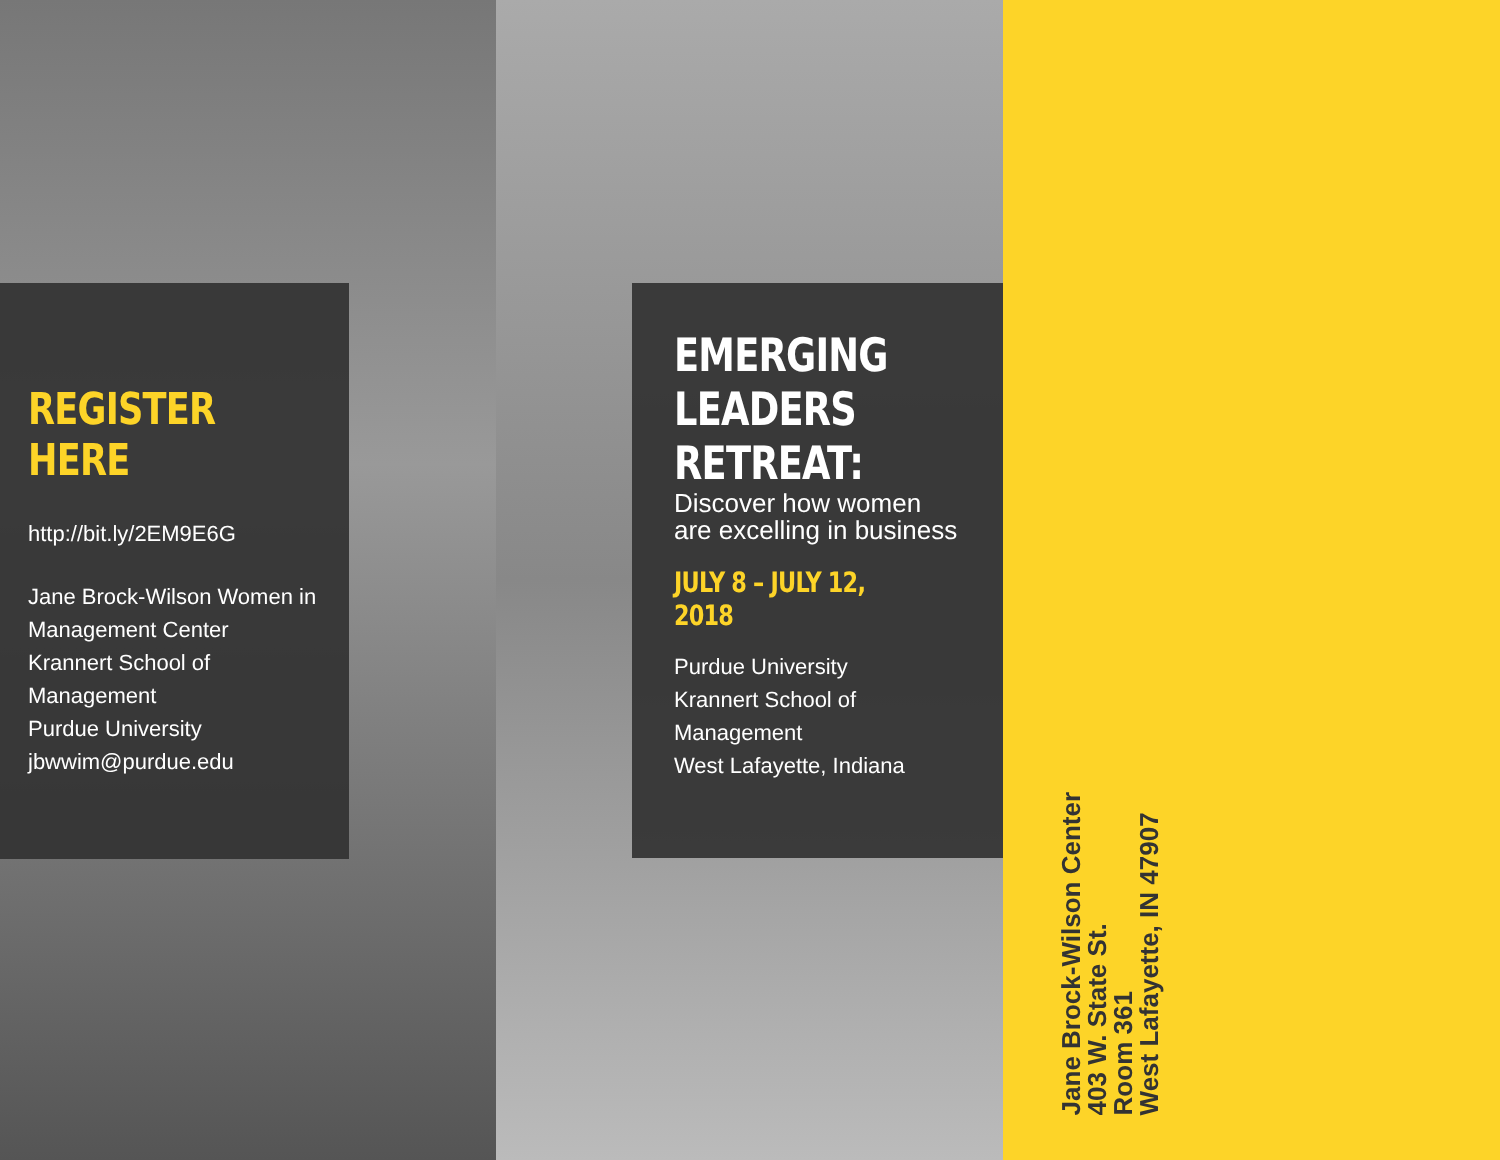REGISTER HERE
http://bit.ly/2EM9E6G
Jane Brock-Wilson Women in Management Center
Krannert School of Management
Purdue University
jbwwim@purdue.edu
EMERGING
LEADERS
RETREAT:
Discover how women are excelling in business
JULY 8 – JULY 12, 2018
Purdue University
Krannert School of Management
West Lafayette, Indiana
Jane Brock-Wilson Center
403 W. State St.
Room 361
West Lafayette, IN 47907